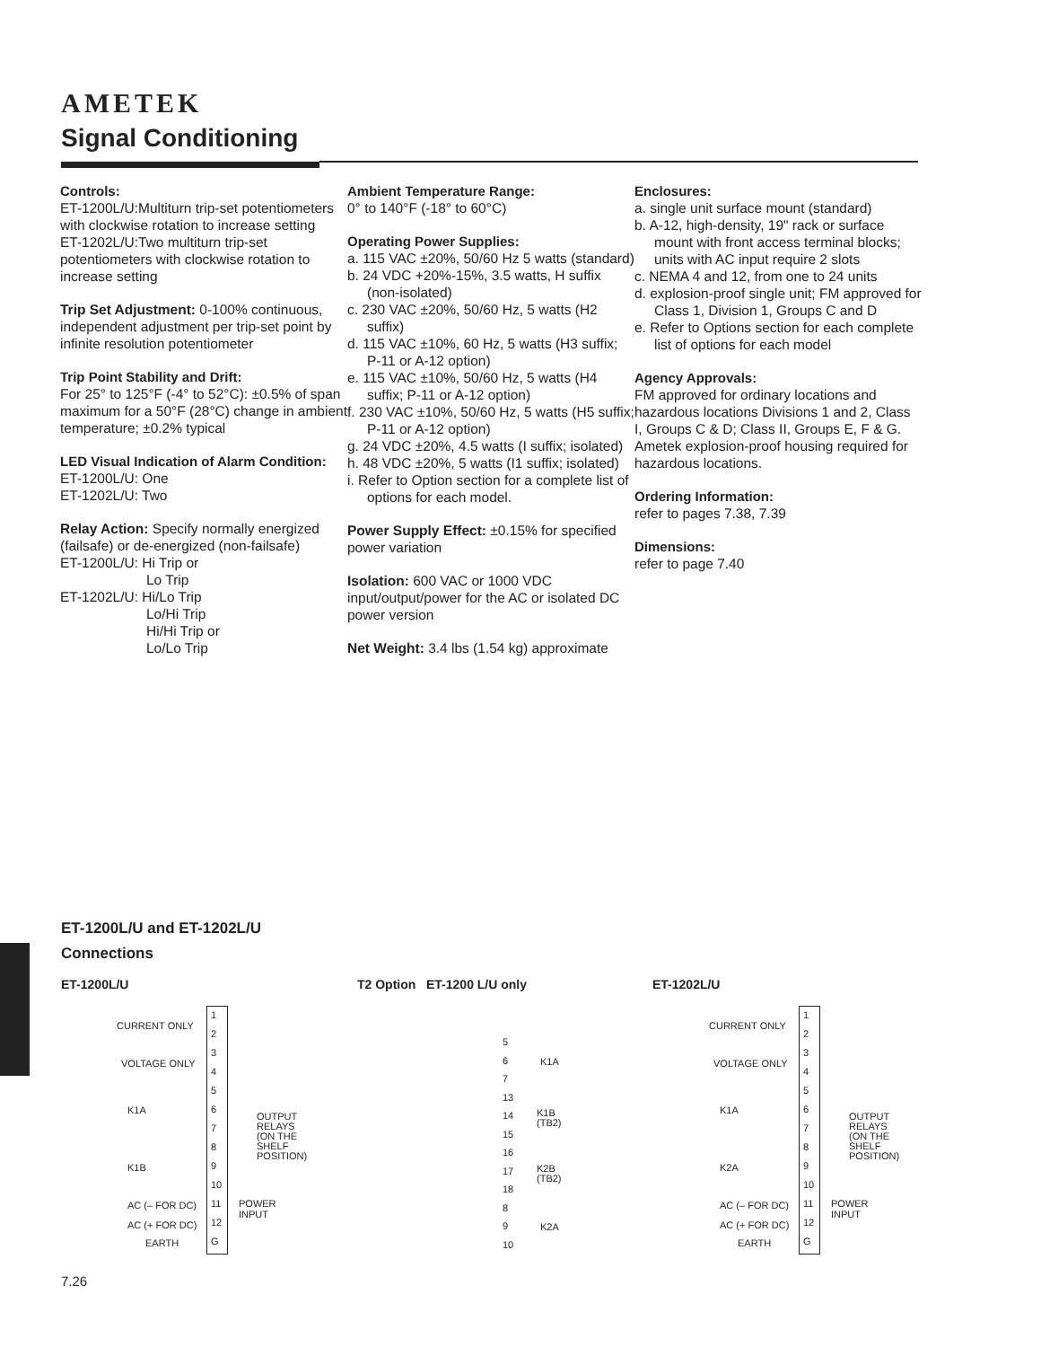AMETEK
Signal Conditioning
Controls:
ET-1200L/U:Multiturn trip-set potentiometers with clockwise rotation to increase setting
ET-1202L/U:Two multiturn trip-set potentiometers with clockwise rotation to increase setting
Trip Set Adjustment: 0-100% continuous, independent adjustment per trip-set point by infinite resolution potentiometer
Trip Point Stability and Drift:
For 25° to 125°F (-4° to 52°C): ±0.5% of span maximum for a 50°F (28°C) change in ambient temperature; ±0.2% typical
LED Visual Indication of Alarm Condition:
ET-1200L/U: One
ET-1202L/U: Two
Relay Action: Specify normally energized (failsafe) or de-energized (non-failsafe)
ET-1200L/U: Hi Trip or
Lo Trip
ET-1202L/U: Hi/Lo Trip
Lo/Hi Trip
Hi/Hi Trip or
Lo/Lo Trip
Ambient Temperature Range:
0° to 140°F (-18° to 60°C)
Operating Power Supplies:
a. 115 VAC ±20%, 50/60 Hz 5 watts (standard)
b. 24 VDC +20%-15%, 3.5 watts, H suffix (non-isolated)
c. 230 VAC ±20%, 50/60 Hz, 5 watts (H2 suffix)
d. 115 VAC ±10%, 60 Hz, 5 watts (H3 suffix; P-11 or A-12 option)
e. 115 VAC ±10%, 50/60 Hz, 5 watts (H4 suffix; P-11 or A-12 option)
f. 230 VAC ±10%, 50/60 Hz, 5 watts (H5 suffix; P-11 or A-12 option)
g. 24 VDC ±20%, 4.5 watts (I suffix; isolated)
h. 48 VDC ±20%, 5 watts (I1 suffix; isolated)
i. Refer to Option section for a complete list of options for each model.
Power Supply Effect: ±0.15% for specified power variation
Isolation: 600 VAC or 1000 VDC input/output/power for the AC or isolated DC power version
Net Weight: 3.4 lbs (1.54 kg) approximate
Enclosures:
a. single unit surface mount (standard)
b. A-12, high-density, 19" rack or surface mount with front access terminal blocks; units with AC input require 2 slots
c. NEMA 4 and 12, from one to 24 units
d. explosion-proof single unit; FM approved for Class 1, Division 1, Groups C and D
e. Refer to Options section for each complete list of options for each model
Agency Approvals:
FM approved for ordinary locations and hazardous locations Divisions 1 and 2, Class I, Groups C & D; Class II, Groups E, F & G. Ametek explosion-proof housing required for hazardous locations.
Ordering Information:
refer to pages 7.38, 7.39
Dimensions:
refer to page 7.40
ET-1200L/U and ET-1202L/U
Connections
ET-1200L/U T2 Option ET-1200 L/U only ET-1202L/U
1
2
3
4
5
6
7
8
9
10
11
12
G
CURRENT ONLY
VOLTAGE ONLY
K1A
K1B
OUTPUT
RELAYS
(ON THE
SHELF
POSITION)
AC (– FOR DC)
AC (+ FOR DC)
POWER
INPUT
EARTH
5
6
7
13
14
15
16
17
18
8
9
10
K1A
K1B
(TB2)
K2B
(TB2)
K2A
1
2
3
4
5
6
7
8
9
10
11
12
G
CURRENT ONLY
VOLTAGE ONLY
K1A
K2A
OUTPUT
RELAYS
(ON THE
SHELF
POSITION)
AC (– FOR DC)
AC (+ FOR DC)
POWER
INPUT
EARTH
7.26